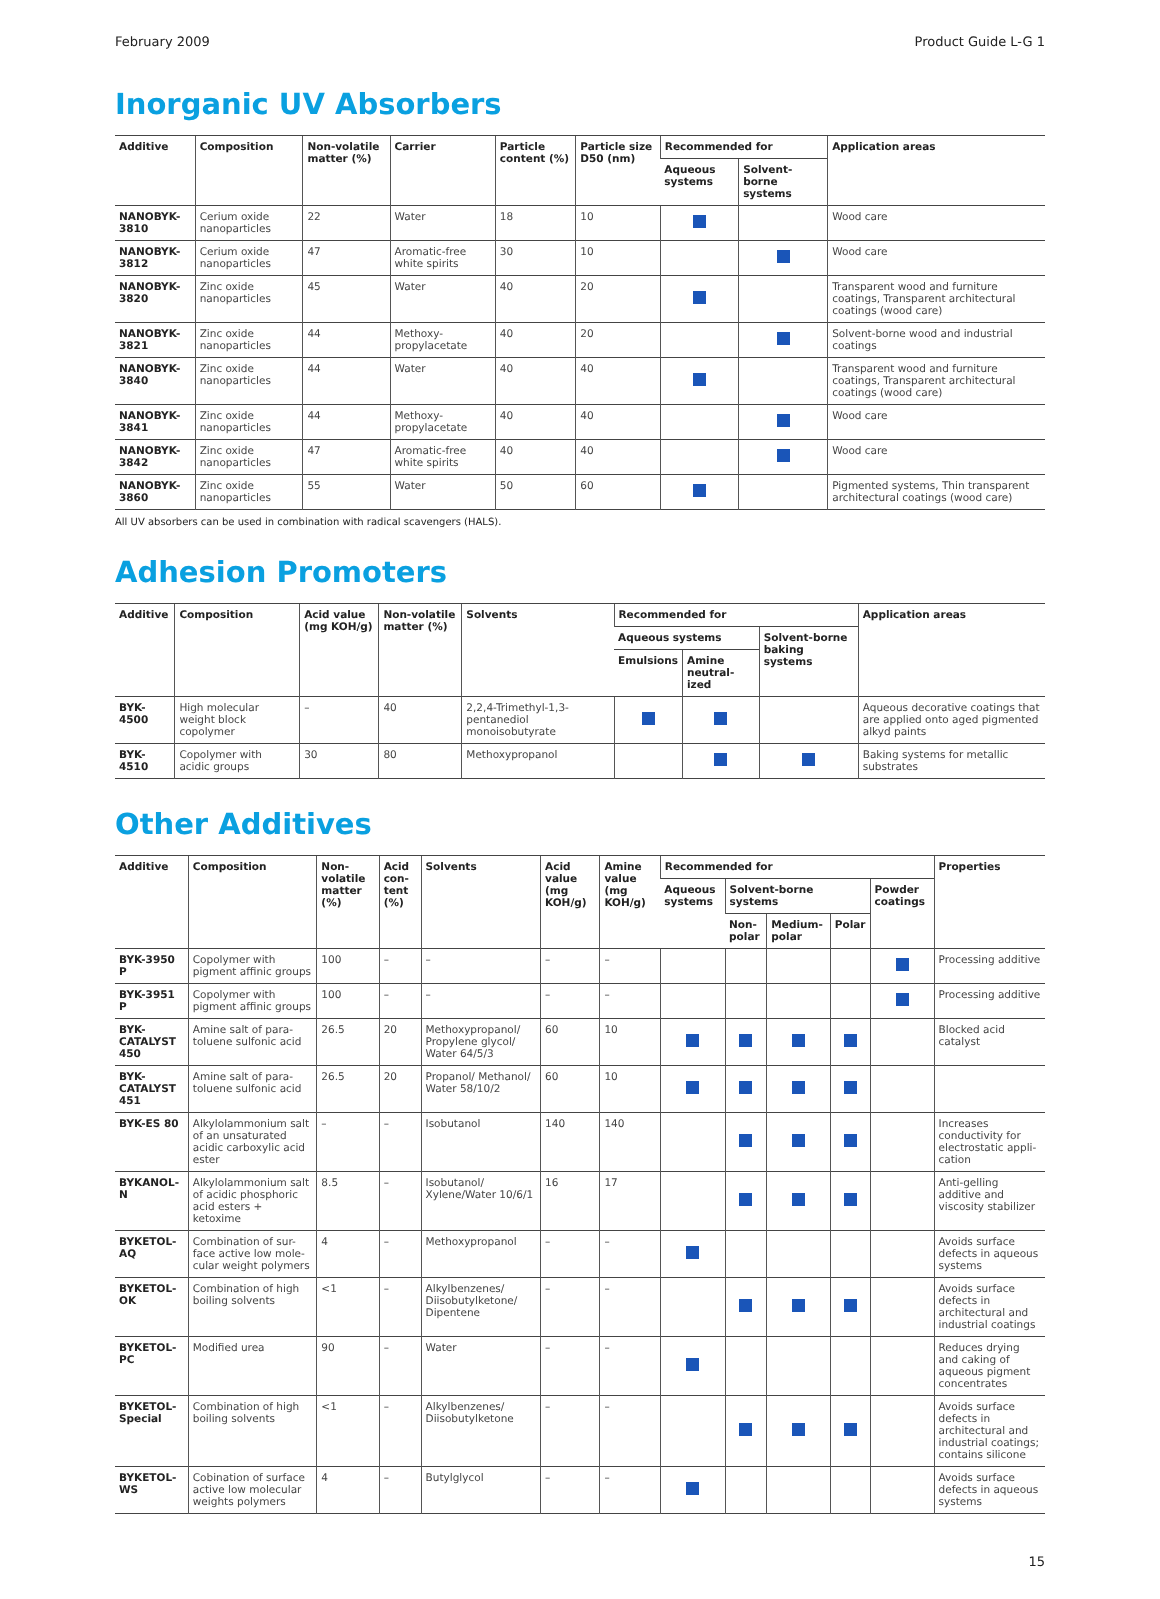February 2009 Product Guide L-G 1
Inorganic UV Absorbers
| Additive | Composition | Non-volatile matter (%) | Carrier | Particle content (%) | Particle size D50 (nm) | Recommended for | | Application areas |
| --- | --- | --- | --- | --- | --- | --- | --- | --- |
| | | | | | | Aqueous systems | Solvent-borne systems | |
| NANOBYK-3810 | Cerium oxide nanoparticles | 22 | Water | 18 | 10 | | | Wood care |
| NANOBYK-3812 | Cerium oxide nanoparticles | 47 | Aromatic-free white spirits | 30 | 10 | | | Wood care |
| NANOBYK-3820 | Zinc oxide nanoparticles | 45 | Water | 40 | 20 | | | Transparent wood and furniture coatings, Transparent architectural coatings (wood care) |
| NANOBYK-3821 | Zinc oxide nanoparticles | 44 | Methoxy-propylacetate | 40 | 20 | | | Solvent-borne wood and industrial coatings |
| NANOBYK-3840 | Zinc oxide nanoparticles | 44 | Water | 40 | 40 | | | Transparent wood and furniture coatings, Transparent architectural coatings (wood care) |
| NANOBYK-3841 | Zinc oxide nanoparticles | 44 | Methoxy-propylacetate | 40 | 40 | | | Wood care |
| NANOBYK-3842 | Zinc oxide nanoparticles | 47 | Aromatic-free white spirits | 40 | 40 | | | Wood care |
| NANOBYK-3860 | Zinc oxide nanoparticles | 55 | Water | 50 | 60 | | | Pigmented systems, Thin transparent architectural coatings (wood care) |
All UV absorbers can be used in combination with radical scavengers (HALS).
Adhesion Promoters
| Additive | Composition | Acid value (mg KOH/g) | Non-volatile matter (%) | Solvents | Recommended for | | | Application areas |
| --- | --- | --- | --- | --- | --- | --- | --- | --- |
| | | | | | Aqueous systems | | Solvent-borne baking systems | |
| | | | | | Emulsions | Amine neutral-ized | | |
| BYK-4500 | High molecular weight block copolymer | – | 40 | 2,2,4-Trimethyl-1,3-pentanediol monoisobutyrate | | | | Aqueous decorative coatings that are applied onto aged pigmented alkyd paints |
| BYK-4510 | Copolymer with acidic groups | 30 | 80 | Methoxypropanol | | | | Baking systems for metallic substrates |
Other Additives
| Additive | Composition | Non-volatile matter (%) | Acid con-tent (%) | Solvents | Acid value (mg KOH/g) | Amine value (mg KOH/g) | Recommended for | | | | | Properties |
| --- | --- | --- | --- | --- | --- | --- | --- | --- | --- | --- | --- | --- |
| | | | | | | | Aqueous systems | Solvent-borne systems | | | Powder coatings | |
| | | | | | | | | Non-polar | Medium-polar | Polar | | |
| BYK-3950 P | Copolymer with pigment affinic groups | 100 | – | – | – | – | | | | | | Processing additive |
| BYK-3951 P | Copolymer with pigment affinic groups | 100 | – | – | – | – | | | | | | Processing additive |
| BYK-CATALYST 450 | Amine salt of para-toluene sulfonic acid | 26.5 | 20 | Methoxypropanol/ Propylene glycol/ Water 64/5/3 | 60 | 10 | | | | | | Blocked acid catalyst |
| BYK-CATALYST 451 | Amine salt of para-toluene sulfonic acid | 26.5 | 20 | Propanol/ Methanol/ Water 58/10/2 | 60 | 10 | | | | | | |
| BYK-ES 80 | Alkylolammonium salt of an unsaturated acidic carboxylic acid ester | – | – | Isobutanol | 140 | 140 | | | | | | Increases conductivity for electrostatic appli-cation |
| BYKANOL-N | Alkylolammonium salt of acidic phosphoric acid esters + ketoxime | 8.5 | – | Isobutanol/ Xylene/Water 10/6/1 | 16 | 17 | | | | | | Anti-gelling additive and viscosity stabilizer |
| BYKETOL-AQ | Combination of sur-face active low mole-cular weight polymers | 4 | – | Methoxypropanol | – | – | | | | | | Avoids surface defects in aqueous systems |
| BYKETOL-OK | Combination of high boiling solvents | <1 | – | Alkylbenzenes/ Diisobutylketone/ Dipentene | – | – | | | | | | Avoids surface defects in architectural and industrial coatings |
| BYKETOL-PC | Modified urea | 90 | – | Water | – | – | | | | | | Reduces drying and caking of aqueous pigment concentrates |
| BYKETOL-Special | Combination of high boiling solvents | <1 | – | Alkylbenzenes/ Diisobutylketone | – | – | | | | | | Avoids surface defects in architectural and industrial coatings; contains silicone |
| BYKETOL-WS | Cobination of surface active low molecular weights polymers | 4 | – | Butylglycol | – | – | | | | | | Avoids surface defects in aqueous systems |
15